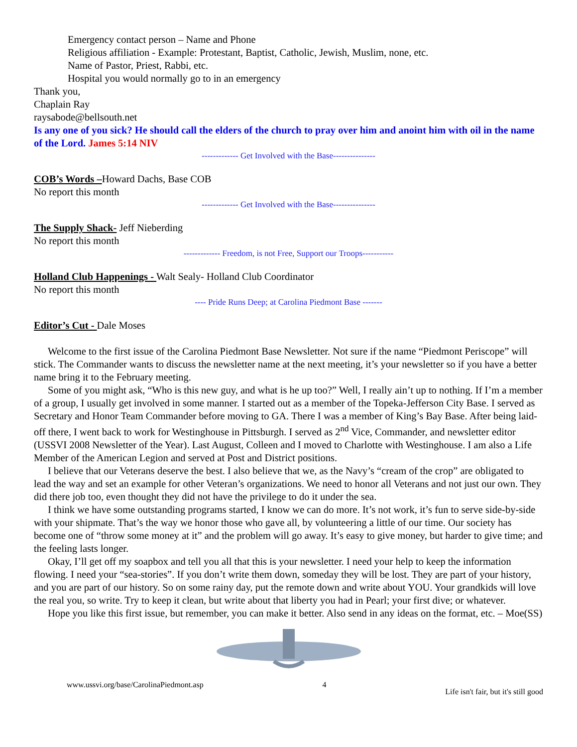Emergency contact person – Name and Phone
Religious affiliation - Example: Protestant, Baptist, Catholic, Jewish, Muslim, none, etc.
Name of Pastor, Priest, Rabbi, etc.
Hospital you would normally go to in an emergency
Thank you,
Chaplain Ray
raysabode@bellsouth.net
Is any one of you sick? He should call the elders of the church to pray over him and anoint him with oil in the name of the Lord. James 5:14 NIV
------------- Get Involved with the Base---------------
COB’s Words –Howard Dachs, Base COB
No report this month
------------- Get Involved with the Base---------------
The Supply Shack- Jeff Nieberding
No report this month
------------- Freedom, is not Free, Support our Troops-----------
Holland Club Happenings - Walt Sealy- Holland Club Coordinator
No report this month
---- Pride Runs Deep; at Carolina Piedmont Base -------
Editor’s Cut - Dale Moses
Welcome to the first issue of the Carolina Piedmont Base Newsletter. Not sure if the name “Piedmont Periscope” will stick. The Commander wants to discuss the newsletter name at the next meeting, it’s your newsletter so if you have a better name bring it to the February meeting.
Some of you might ask, “Who is this new guy, and what is he up too?” Well, I really ain’t up to nothing. If I’m a member of a group, I usually get involved in some manner. I started out as a member of the Topeka-Jefferson City Base. I served as Secretary and Honor Team Commander before moving to GA. There I was a member of King’s Bay Base. After being laid-off there, I went back to work for Westinghouse in Pittsburgh. I served as 2<sup>nd</sup> Vice, Commander, and newsletter editor (USSVI 2008 Newsletter of the Year). Last August, Colleen and I moved to Charlotte with Westinghouse. I am also a Life Member of the American Legion and served at Post and District positions.
I believe that our Veterans deserve the best. I also believe that we, as the Navy’s “cream of the crop” are obligated to lead the way and set an example for other Veteran’s organizations. We need to honor all Veterans and not just our own. They did there job too, even thought they did not have the privilege to do it under the sea.
I think we have some outstanding programs started, I know we can do more. It’s not work, it’s fun to serve side-by-side with your shipmate. That’s the way we honor those who gave all, by volunteering a little of our time. Our society has become one of “throw some money at it” and the problem will go away. It’s easy to give money, but harder to give time; and the feeling lasts longer.
Okay, I’ll get off my soapbox and tell you all that this is your newsletter. I need your help to keep the information flowing. I need your “sea-stories”. If you don’t write them down, someday they will be lost. They are part of your history, and you are part of our history. So on some rainy day, put the remote down and write about YOU. Your grandkids will love the real you, so write. Try to keep it clean, but write about that liberty you had in Pearl; your first dive; or whatever.
Hope you like this first issue, but remember, you can make it better. Also send in any ideas on the format, etc. – Moe(SS)
www.ussvi.org/base/CarolinaPiedmont.asp 4 Life isn't fair, but it's still good